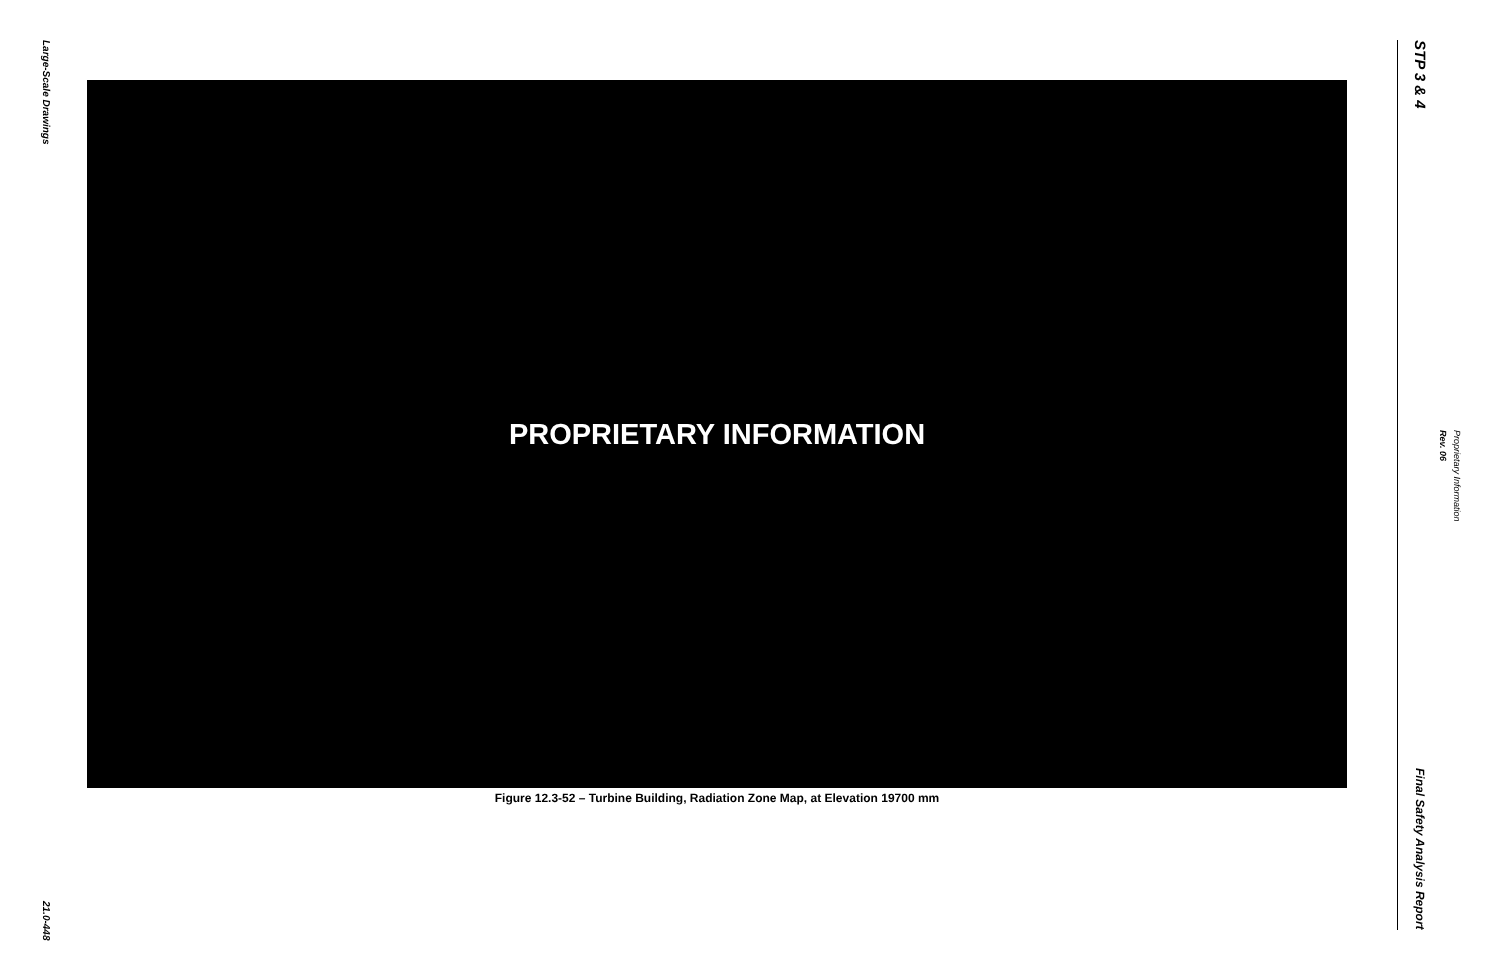Large-Scale Drawings
21.0-448
PROPRIETARY INFORMATION
Figure 12.3-52 – Turbine Building, Radiation Zone Map, at Elevation 19700 mm
STP 3 & 4
Final Safety Analysis Report
Rev. 06
Proprietary Information